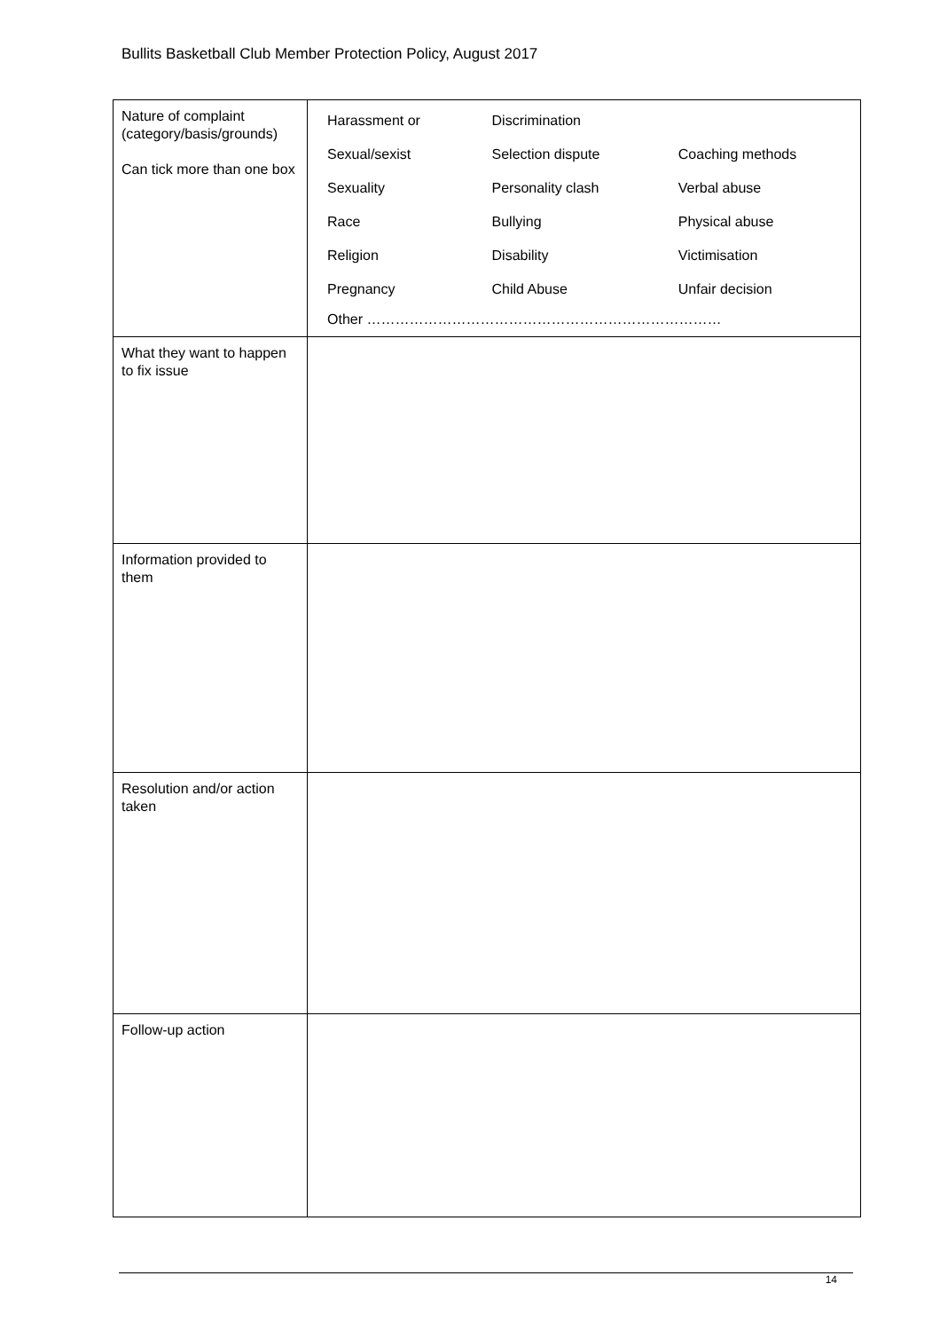Bullits Basketball Club Member Protection Policy, August 2017
| Nature of complaint (category/basis/grounds) Can tick more than one box | / Harassment or / Discrimination / / / Sexual/sexist / Selection dispute / Coaching methods / / Sexuality / Personality clash / Verbal abuse / / Race / Bullying / Physical abuse / / Religion / Disability / Victimisation / / Pregnancy / Child Abuse / Unfair decision / / Other ………………………………………………………………… / / / |
| What they want to happen to fix issue | |
| Information provided to them | |
| Resolution and/or action taken | |
| Follow-up action | |
14